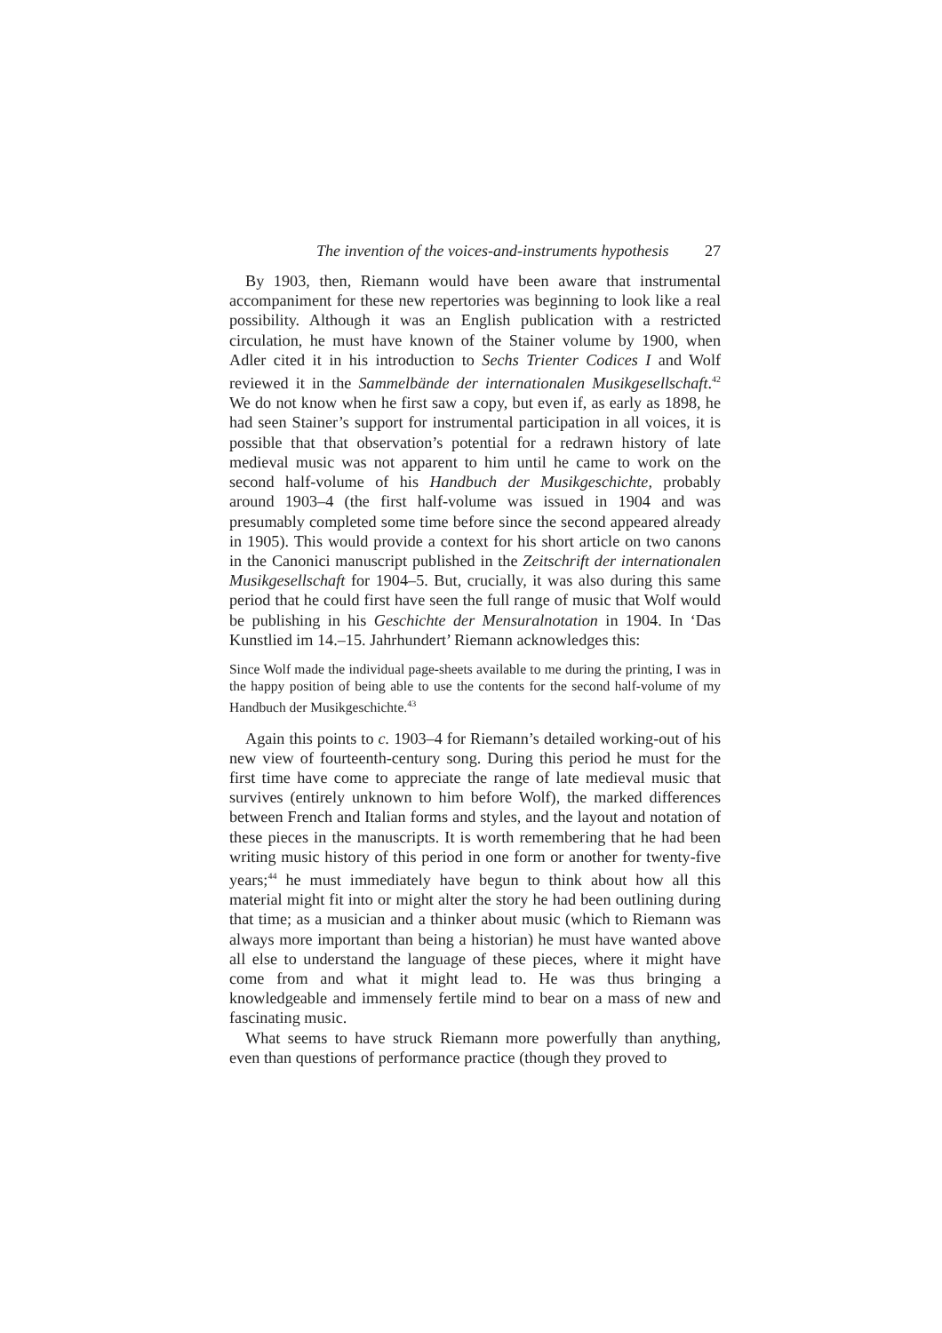The invention of the voices-and-instruments hypothesis 27
By 1903, then, Riemann would have been aware that instrumental accompaniment for these new repertories was beginning to look like a real possibility. Although it was an English publication with a restricted circulation, he must have known of the Stainer volume by 1900, when Adler cited it in his introduction to Sechs Trienter Codices I and Wolf reviewed it in the Sammelbände der internationalen Musikgesellschaft.<sup>42</sup> We do not know when he first saw a copy, but even if, as early as 1898, he had seen Stainer’s support for instrumental participation in all voices, it is possible that that observation’s potential for a redrawn history of late medieval music was not apparent to him until he came to work on the second half-volume of his Handbuch der Musikgeschichte, probably around 1903–4 (the first half-volume was issued in 1904 and was presumably completed some time before since the second appeared already in 1905). This would provide a context for his short article on two canons in the Canonici manuscript published in the Zeitschrift der internationalen Musikgesellschaft for 1904–5. But, crucially, it was also during this same period that he could first have seen the full range of music that Wolf would be publishing in his Geschichte der Mensuralnotation in 1904. In ‘Das Kunstlied im 14.–15. Jahrhundert’ Riemann acknowledges this:
Since Wolf made the individual page-sheets available to me during the printing, I was in the happy position of being able to use the contents for the second half-volume of my Handbuch der Musikgeschichte.<sup>43</sup>
Again this points to c. 1903–4 for Riemann’s detailed working-out of his new view of fourteenth-century song. During this period he must for the first time have come to appreciate the range of late medieval music that survives (entirely unknown to him before Wolf), the marked differences between French and Italian forms and styles, and the layout and notation of these pieces in the manuscripts. It is worth remembering that he had been writing music history of this period in one form or another for twenty-five years;<sup>44</sup> he must immediately have begun to think about how all this material might fit into or might alter the story he had been outlining during that time; as a musician and a thinker about music (which to Riemann was always more important than being a historian) he must have wanted above all else to understand the language of these pieces, where it might have come from and what it might lead to. He was thus bringing a knowledgeable and immensely fertile mind to bear on a mass of new and fascinating music.
What seems to have struck Riemann more powerfully than anything, even than questions of performance practice (though they proved to